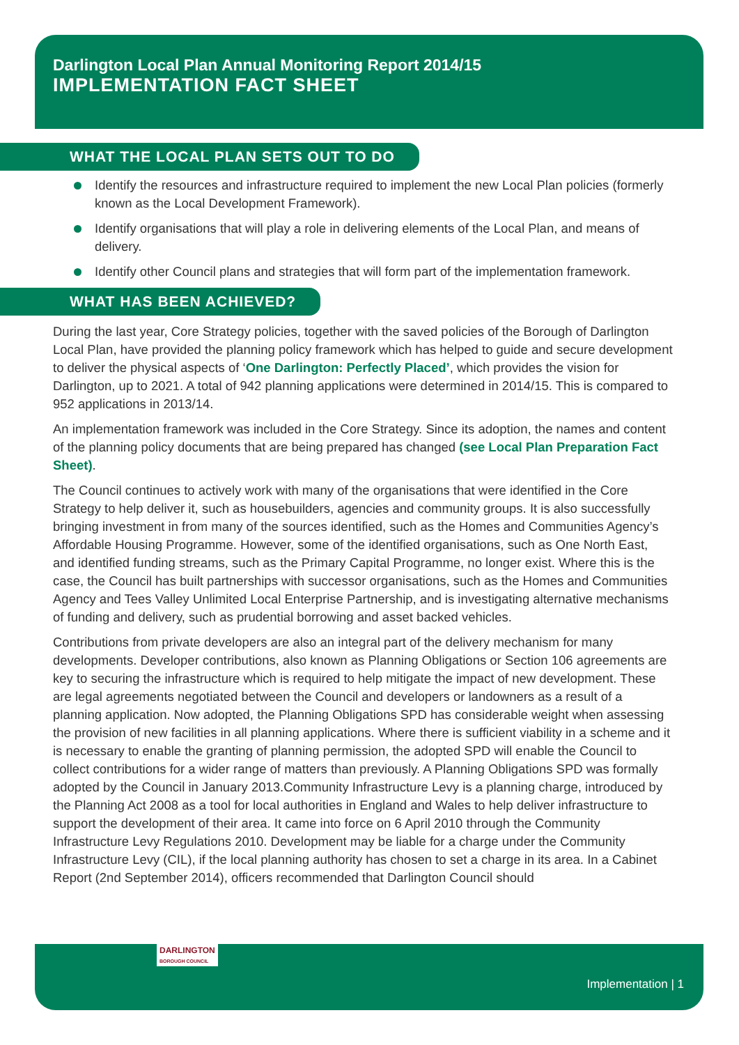Darlington Local Plan Annual Monitoring Report 2014/15
IMPLEMENTATION FACT SHEET
WHAT THE LOCAL PLAN SETS OUT TO DO
Identify the resources and infrastructure required to implement the new Local Plan policies (formerly known as the Local Development Framework).
Identify organisations that will play a role in delivering elements of the Local Plan, and means of delivery.
Identify other Council plans and strategies that will form part of the implementation framework.
WHAT HAS BEEN ACHIEVED?
During the last year, Core Strategy policies, together with the saved policies of the Borough of Darlington Local Plan, have provided the planning policy framework which has helped to guide and secure development to deliver the physical aspects of ‘One Darlington: Perfectly Placed’, which provides the vision for Darlington, up to 2021. A total of 942 planning applications were determined in 2014/15. This is compared to 952 applications in 2013/14.
An implementation framework was included in the Core Strategy. Since its adoption, the names and content of the planning policy documents that are being prepared has changed (see Local Plan Preparation Fact Sheet).
The Council continues to actively work with many of the organisations that were identified in the Core Strategy to help deliver it, such as housebuilders, agencies and community groups. It is also successfully bringing investment in from many of the sources identified, such as the Homes and Communities Agency’s Affordable Housing Programme. However, some of the identified organisations, such as One North East, and identified funding streams, such as the Primary Capital Programme, no longer exist. Where this is the case, the Council has built partnerships with successor organisations, such as the Homes and Communities Agency and Tees Valley Unlimited Local Enterprise Partnership, and is investigating alternative mechanisms of funding and delivery, such as prudential borrowing and asset backed vehicles.
Contributions from private developers are also an integral part of the delivery mechanism for many developments. Developer contributions, also known as Planning Obligations or Section 106 agreements are key to securing the infrastructure which is required to help mitigate the impact of new development. These are legal agreements negotiated between the Council and developers or landowners as a result of a planning application. Now adopted, the Planning Obligations SPD has considerable weight when assessing the provision of new facilities in all planning applications. Where there is sufficient viability in a scheme and it is necessary to enable the granting of planning permission, the adopted SPD will enable the Council to collect contributions for a wider range of matters than previously. A Planning Obligations SPD was formally adopted by the Council in January 2013.Community Infrastructure Levy is a planning charge, introduced by the Planning Act 2008 as a tool for local authorities in England and Wales to help deliver infrastructure to support the development of their area. It came into force on 6 April 2010 through the Community Infrastructure Levy Regulations 2010. Development may be liable for a charge under the Community Infrastructure Levy (CIL), if the local planning authority has chosen to set a charge in its area. In a Cabinet Report (2nd September 2014), officers recommended that Darlington Council should
DARLINGTON
BOROUGH COUNCIL
Implementation | 1